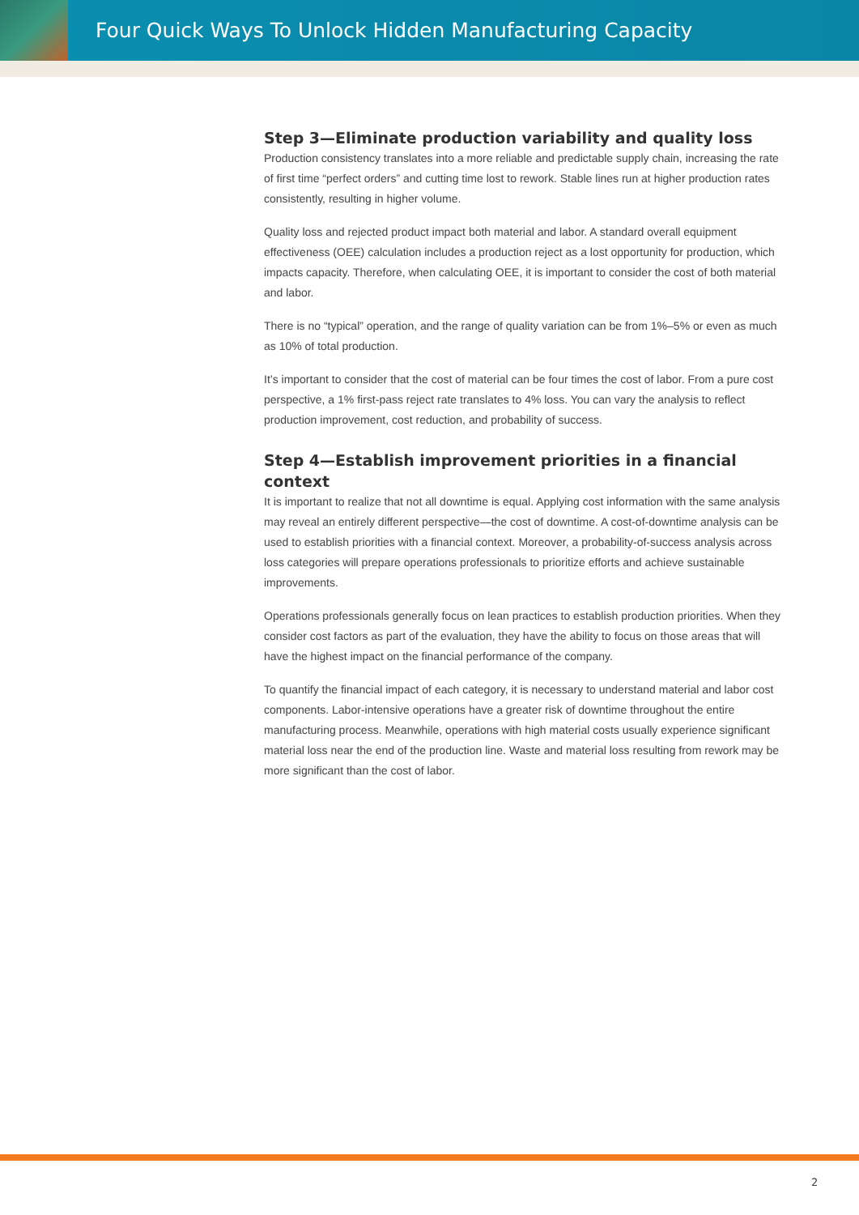Four Quick Ways To Unlock Hidden Manufacturing Capacity
Step 3—Eliminate production variability and quality loss
Production consistency translates into a more reliable and predictable supply chain, increasing the rate of first time “perfect orders” and cutting time lost to rework. Stable lines run at higher production rates consistently, resulting in higher volume.
Quality loss and rejected product impact both material and labor. A standard overall equipment effectiveness (OEE) calculation includes a production reject as a lost opportunity for production, which impacts capacity. Therefore, when calculating OEE, it is important to consider the cost of both material and labor.
There is no “typical” operation, and the range of quality variation can be from 1%–5% or even as much as 10% of total production.
It’s important to consider that the cost of material can be four times the cost of labor. From a pure cost perspective, a 1% first-pass reject rate translates to 4% loss. You can vary the analysis to reflect production improvement, cost reduction, and probability of success.
Step 4—Establish improvement priorities in a financial context
It is important to realize that not all downtime is equal. Applying cost information with the same analysis may reveal an entirely different perspective—the cost of downtime. A cost-of-downtime analysis can be used to establish priorities with a financial context. Moreover, a probability-of-success analysis across loss categories will prepare operations professionals to prioritize efforts and achieve sustainable improvements.
Operations professionals generally focus on lean practices to establish production priorities. When they consider cost factors as part of the evaluation, they have the ability to focus on those areas that will have the highest impact on the financial performance of the company.
To quantify the financial impact of each category, it is necessary to understand material and labor cost components. Labor-intensive operations have a greater risk of downtime throughout the entire manufacturing process. Meanwhile, operations with high material costs usually experience significant material loss near the end of the production line. Waste and material loss resulting from rework may be more significant than the cost of labor.
2